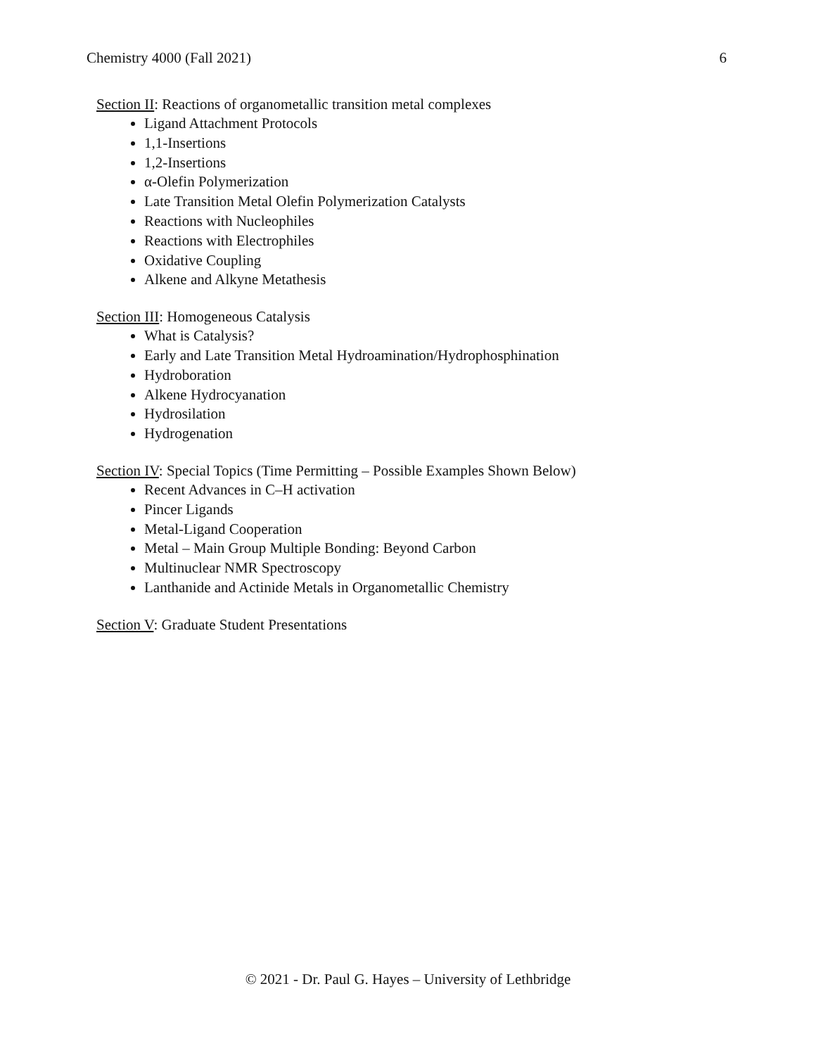Chemistry 4000 (Fall 2021) 6
Section II: Reactions of organometallic transition metal complexes
Ligand Attachment Protocols
1,1-Insertions
1,2-Insertions
α-Olefin Polymerization
Late Transition Metal Olefin Polymerization Catalysts
Reactions with Nucleophiles
Reactions with Electrophiles
Oxidative Coupling
Alkene and Alkyne Metathesis
Section III: Homogeneous Catalysis
What is Catalysis?
Early and Late Transition Metal Hydroamination/Hydrophosphination
Hydroboration
Alkene Hydrocyanation
Hydrosilation
Hydrogenation
Section IV: Special Topics (Time Permitting – Possible Examples Shown Below)
Recent Advances in C–H activation
Pincer Ligands
Metal-Ligand Cooperation
Metal – Main Group Multiple Bonding: Beyond Carbon
Multinuclear NMR Spectroscopy
Lanthanide and Actinide Metals in Organometallic Chemistry
Section V: Graduate Student Presentations
© 2021 - Dr. Paul G. Hayes – University of Lethbridge